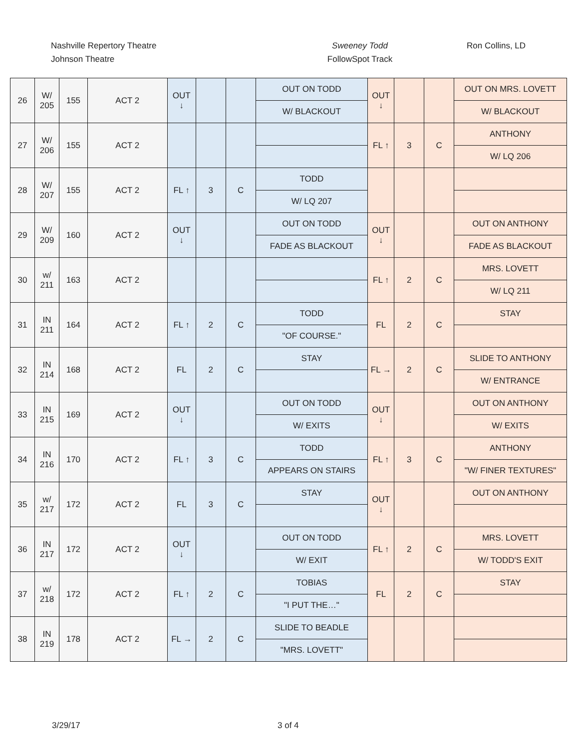Nashville Repertory Theatre
Johnson Theatre
Sweeney Todd
FollowSpot Track
Ron Collins, LD
| 26 | W/ 205 | 155 | ACT 2 | OUT ↓ | | | OUT ON TODD | OUT ↓ | | | OUT ON MRS. LOVETT |
| | | | | | | | W/ BLACKOUT | | | | W/ BLACKOUT |
| 27 | W/ 206 | 155 | ACT 2 | | | | | FL ↑ | 3 | C | ANTHONY |
| | | | | | | | | | | | W/ LQ 206 |
| 28 | W/ 207 | 155 | ACT 2 | FL ↑ | 3 | C | TODD | | | | |
| | | | | | | | W/ LQ 207 | | | | |
| 29 | W/ 209 | 160 | ACT 2 | OUT ↓ | | | OUT ON TODD | OUT ↓ | | | OUT ON ANTHONY |
| | | | | | | | FADE AS BLACKOUT | | | | FADE AS BLACKOUT |
| 30 | w/ 211 | 163 | ACT 2 | | | | | FL ↑ | 2 | C | MRS. LOVETT |
| | | | | | | | | | | | W/ LQ 211 |
| 31 | IN 211 | 164 | ACT 2 | FL ↑ | 2 | C | TODD | FL | 2 | C | STAY |
| | | | | | | | "OF COURSE." | | | | |
| 32 | IN 214 | 168 | ACT 2 | FL | 2 | C | STAY | FL → | 2 | C | SLIDE TO ANTHONY |
| | | | | | | | | | | | W/ ENTRANCE |
| 33 | IN 215 | 169 | ACT 2 | OUT ↓ | | | OUT ON TODD | OUT ↓ | | | OUT ON ANTHONY |
| | | | | | | | W/ EXITS | | | | W/ EXITS |
| 34 | IN 216 | 170 | ACT 2 | FL ↑ | 3 | C | TODD | FL ↑ | 3 | C | ANTHONY |
| | | | | | | | APPEARS ON STAIRS | | | | "W/ FINER TEXTURES" |
| 35 | w/ 217 | 172 | ACT 2 | FL | 3 | C | STAY | OUT ↓ | | | OUT ON ANTHONY |
| 36 | IN 217 | 172 | ACT 2 | OUT ↓ | | | OUT ON TODD | FL ↑ | 2 | C | MRS. LOVETT |
| | | | | | | | W/ EXIT | | | | W/ TODD'S EXIT |
| 37 | w/ 218 | 172 | ACT 2 | FL ↑ | 2 | C | TOBIAS | FL | 2 | C | STAY |
| | | | | | | | "I PUT THE…" | | | | |
| 38 | IN 219 | 178 | ACT 2 | FL → | 2 | C | SLIDE TO BEADLE | | | | |
| | | | | | | | "MRS. LOVETT" | | | | |
3/29/17 3 of 4